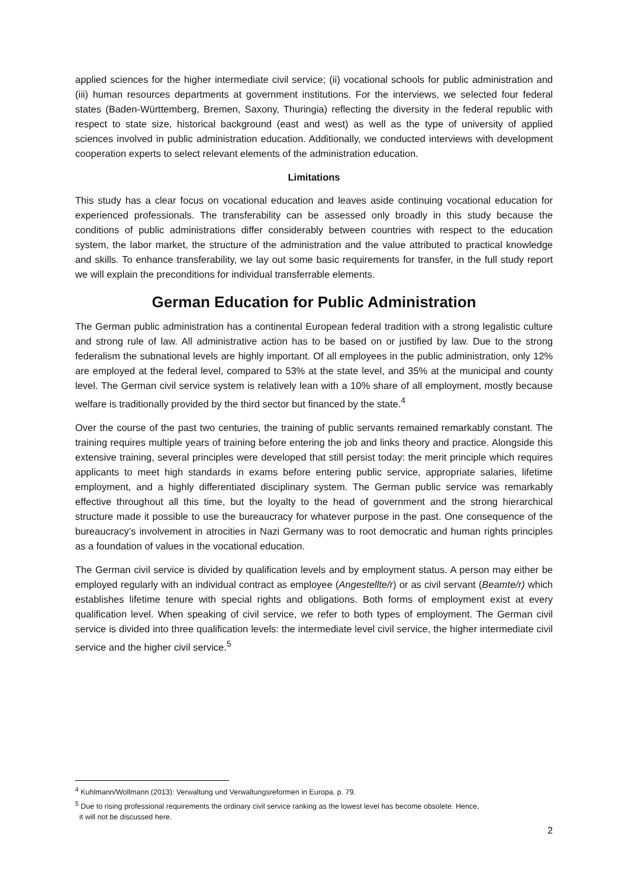applied sciences for the higher intermediate civil service; (ii) vocational schools for public administration and (iii) human resources departments at government institutions. For the interviews, we selected four federal states (Baden-Württemberg, Bremen, Saxony, Thuringia) reflecting the diversity in the federal republic with respect to state size, historical background (east and west) as well as the type of university of applied sciences involved in public administration education. Additionally, we conducted interviews with development cooperation experts to select relevant elements of the administration education.
Limitations
This study has a clear focus on vocational education and leaves aside continuing vocational education for experienced professionals. The transferability can be assessed only broadly in this study because the conditions of public administrations differ considerably between countries with respect to the education system, the labor market, the structure of the administration and the value attributed to practical knowledge and skills. To enhance transferability, we lay out some basic requirements for transfer, in the full study report we will explain the preconditions for individual transferrable elements.
German Education for Public Administration
The German public administration has a continental European federal tradition with a strong legalistic culture and strong rule of law. All administrative action has to be based on or justified by law. Due to the strong federalism the subnational levels are highly important. Of all employees in the public administration, only 12% are employed at the federal level, compared to 53% at the state level, and 35% at the municipal and county level. The German civil service system is relatively lean with a 10% share of all employment, mostly because welfare is traditionally provided by the third sector but financed by the state.<sup>4</sup>
Over the course of the past two centuries, the training of public servants remained remarkably constant. The training requires multiple years of training before entering the job and links theory and practice. Alongside this extensive training, several principles were developed that still persist today: the merit principle which requires applicants to meet high standards in exams before entering public service, appropriate salaries, lifetime employment, and a highly differentiated disciplinary system. The German public service was remarkably effective throughout all this time, but the loyalty to the head of government and the strong hierarchical structure made it possible to use the bureaucracy for whatever purpose in the past. One consequence of the bureaucracy’s involvement in atrocities in Nazi Germany was to root democratic and human rights principles as a foundation of values in the vocational education.
The German civil service is divided by qualification levels and by employment status. A person may either be employed regularly with an individual contract as employee (Angestellte/r) or as civil servant (Beamte/r) which establishes lifetime tenure with special rights and obligations. Both forms of employment exist at every qualification level. When speaking of civil service, we refer to both types of employment. The German civil service is divided into three qualification levels: the intermediate level civil service, the higher intermediate civil service and the higher civil service.<sup>5</sup>
<sup>4</sup> Kuhlmann/Wollmann (2013): Verwaltung und Verwaltungsreformen in Europa. p. 79.
<sup>5</sup> Due to rising professional requirements the ordinary civil service ranking as the lowest level has become obsolete. Hence,
it will not be discussed here.
2